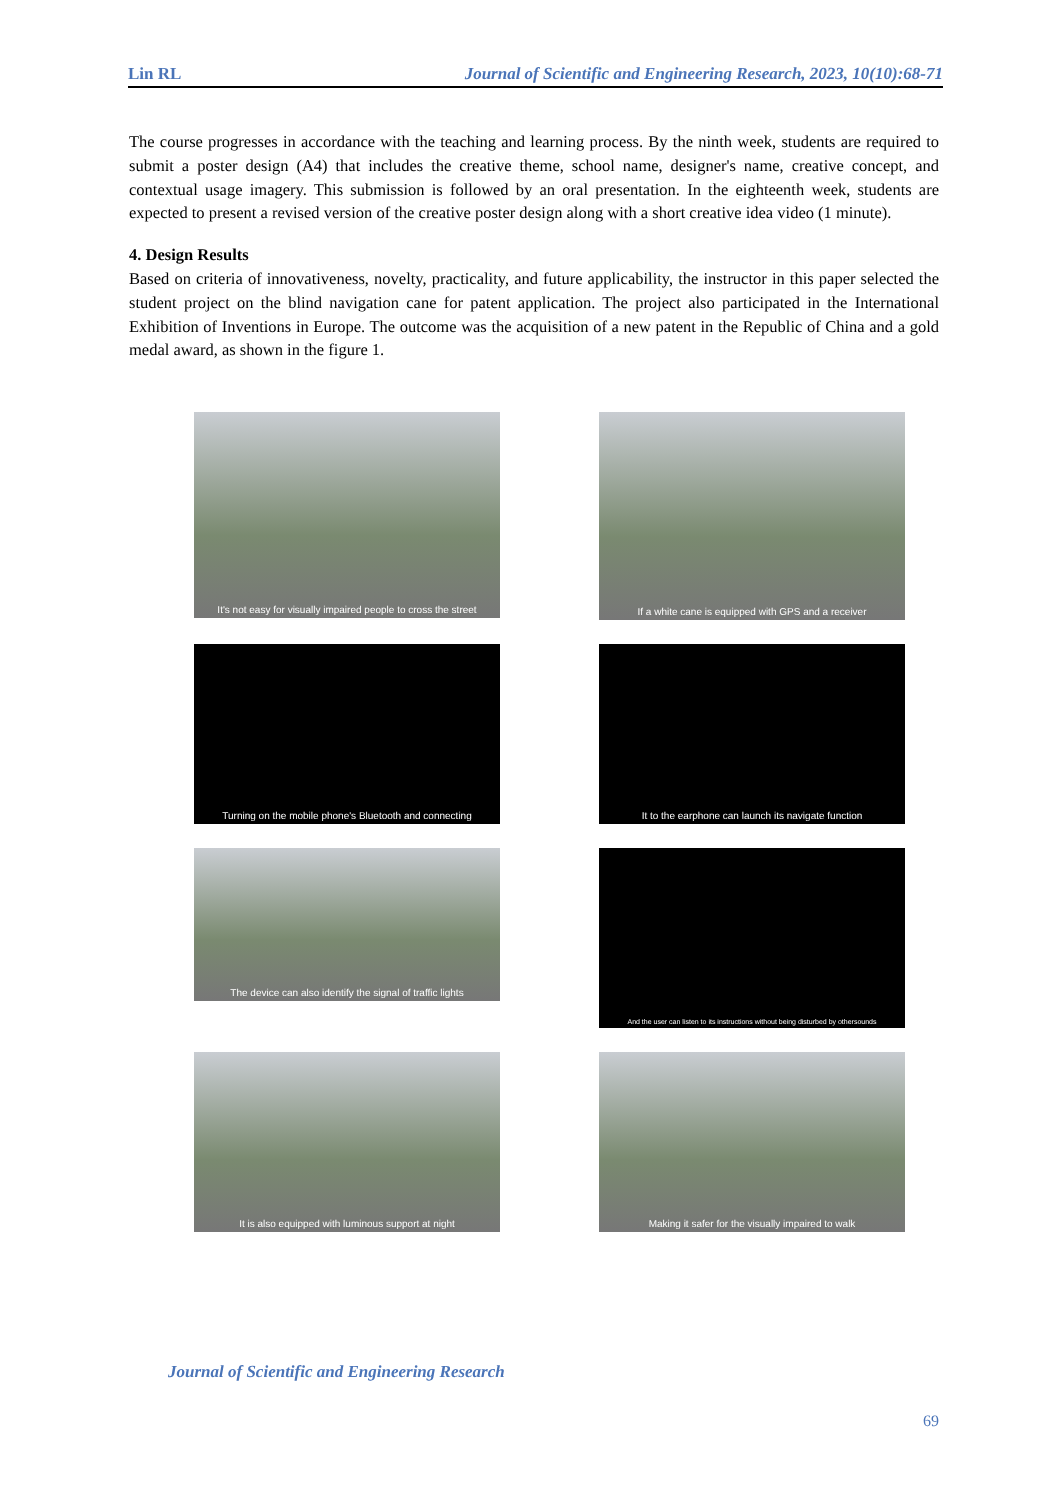Lin RL Journal of Scientific and Engineering Research, 2023, 10(10):68-71
The course progresses in accordance with the teaching and learning process. By the ninth week, students are required to submit a poster design (A4) that includes the creative theme, school name, designer's name, creative concept, and contextual usage imagery. This submission is followed by an oral presentation. In the eighteenth week, students are expected to present a revised version of the creative poster design along with a short creative idea video (1 minute).
4. Design Results
Based on criteria of innovativeness, novelty, practicality, and future applicability, the instructor in this paper selected the student project on the blind navigation cane for patent application. The project also participated in the International Exhibition of Inventions in Europe. The outcome was the acquisition of a new patent in the Republic of China and a gold medal award, as shown in the figure 1.
It's not easy for visually impaired people to cross the street
If a white cane is equipped with GPS and a receiver
Turning on the mobile phone's Bluetooth and connecting
It to the earphone can launch its navigate function
The device can also identify the signal of traffic lights
And the user can listen to its instructions without being disturbed by othersounds
It is also equipped with luminous support at night
Making it safer for the visually impaired to walk
Journal of Scientific and Engineering Research
69